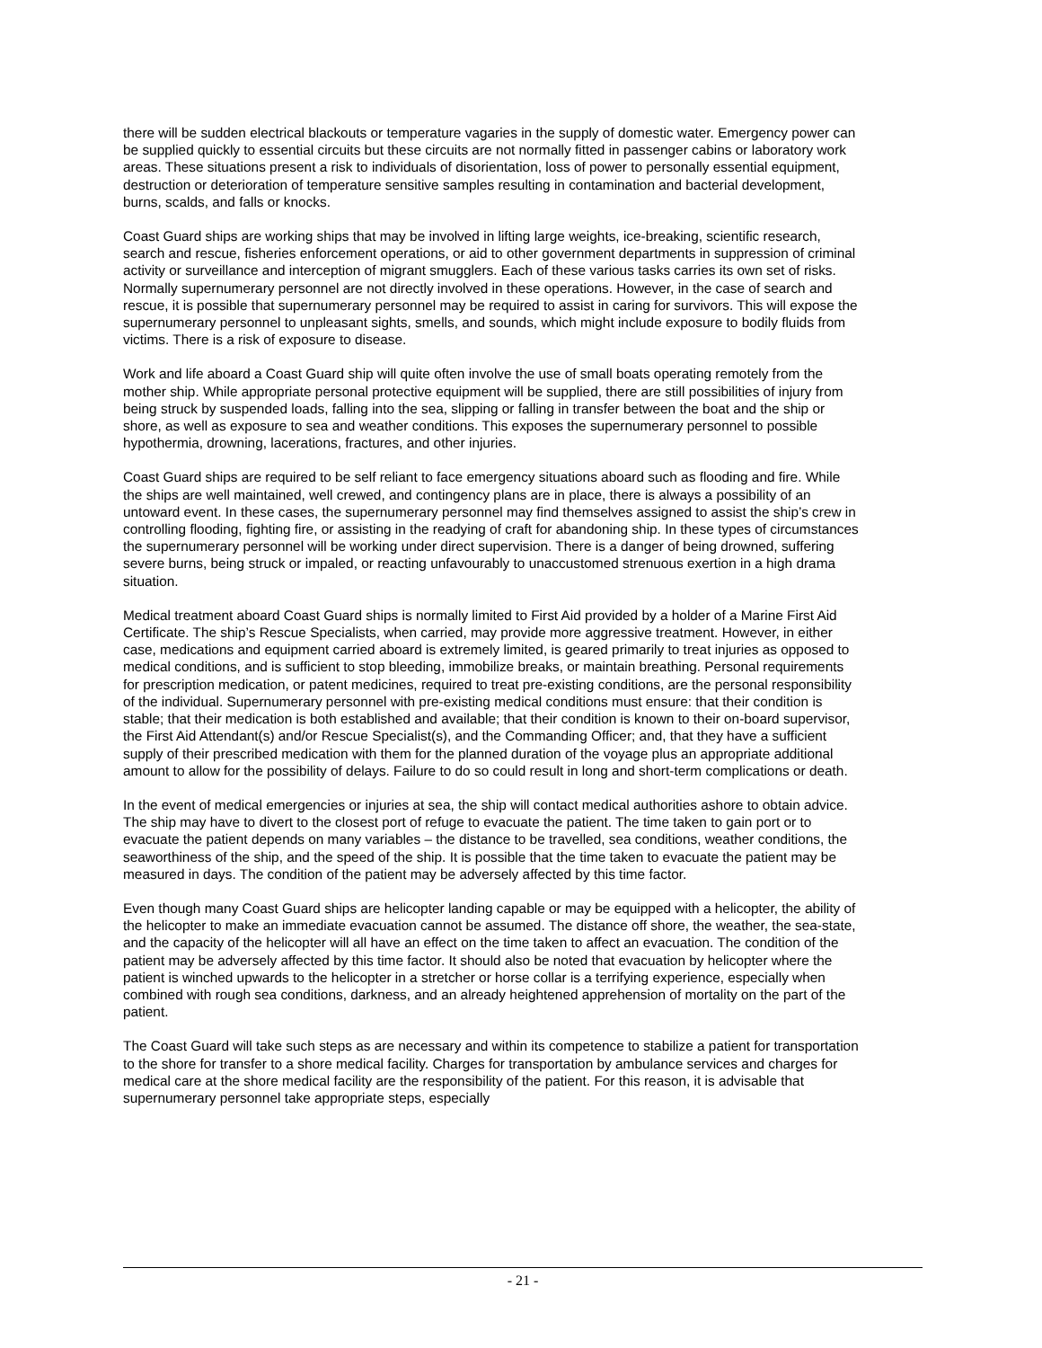there will be sudden electrical blackouts or temperature vagaries in the supply of domestic water. Emergency power can be supplied quickly to essential circuits but these circuits are not normally fitted in passenger cabins or laboratory work areas. These situations present a risk to individuals of disorientation, loss of power to personally essential equipment, destruction or deterioration of temperature sensitive samples resulting in contamination and bacterial development, burns, scalds, and falls or knocks.
Coast Guard ships are working ships that may be involved in lifting large weights, ice-breaking, scientific research, search and rescue, fisheries enforcement operations, or aid to other government departments in suppression of criminal activity or surveillance and interception of migrant smugglers. Each of these various tasks carries its own set of risks. Normally supernumerary personnel are not directly involved in these operations. However, in the case of search and rescue, it is possible that supernumerary personnel may be required to assist in caring for survivors. This will expose the supernumerary personnel to unpleasant sights, smells, and sounds, which might include exposure to bodily fluids from victims. There is a risk of exposure to disease.
Work and life aboard a Coast Guard ship will quite often involve the use of small boats operating remotely from the mother ship. While appropriate personal protective equipment will be supplied, there are still possibilities of injury from being struck by suspended loads, falling into the sea, slipping or falling in transfer between the boat and the ship or shore, as well as exposure to sea and weather conditions. This exposes the supernumerary personnel to possible hypothermia, drowning, lacerations, fractures, and other injuries.
Coast Guard ships are required to be self reliant to face emergency situations aboard such as flooding and fire. While the ships are well maintained, well crewed, and contingency plans are in place, there is always a possibility of an untoward event. In these cases, the supernumerary personnel may find themselves assigned to assist the ship’s crew in controlling flooding, fighting fire, or assisting in the readying of craft for abandoning ship. In these types of circumstances the supernumerary personnel will be working under direct supervision. There is a danger of being drowned, suffering severe burns, being struck or impaled, or reacting unfavourably to unaccustomed strenuous exertion in a high drama situation.
Medical treatment aboard Coast Guard ships is normally limited to First Aid provided by a holder of a Marine First Aid Certificate. The ship’s Rescue Specialists, when carried, may provide more aggressive treatment. However, in either case, medications and equipment carried aboard is extremely limited, is geared primarily to treat injuries as opposed to medical conditions, and is sufficient to stop bleeding, immobilize breaks, or maintain breathing. Personal requirements for prescription medication, or patent medicines, required to treat pre-existing conditions, are the personal responsibility of the individual. Supernumerary personnel with pre-existing medical conditions must ensure: that their condition is stable; that their medication is both established and available; that their condition is known to their on-board supervisor, the First Aid Attendant(s) and/or Rescue Specialist(s), and the Commanding Officer; and, that they have a sufficient supply of their prescribed medication with them for the planned duration of the voyage plus an appropriate additional amount to allow for the possibility of delays. Failure to do so could result in long and short-term complications or death.
In the event of medical emergencies or injuries at sea, the ship will contact medical authorities ashore to obtain advice. The ship may have to divert to the closest port of refuge to evacuate the patient. The time taken to gain port or to evacuate the patient depends on many variables – the distance to be travelled, sea conditions, weather conditions, the seaworthiness of the ship, and the speed of the ship. It is possible that the time taken to evacuate the patient may be measured in days. The condition of the patient may be adversely affected by this time factor.
Even though many Coast Guard ships are helicopter landing capable or may be equipped with a helicopter, the ability of the helicopter to make an immediate evacuation cannot be assumed. The distance off shore, the weather, the sea-state, and the capacity of the helicopter will all have an effect on the time taken to affect an evacuation. The condition of the patient may be adversely affected by this time factor. It should also be noted that evacuation by helicopter where the patient is winched upwards to the helicopter in a stretcher or horse collar is a terrifying experience, especially when combined with rough sea conditions, darkness, and an already heightened apprehension of mortality on the part of the patient.
The Coast Guard will take such steps as are necessary and within its competence to stabilize a patient for transportation to the shore for transfer to a shore medical facility. Charges for transportation by ambulance services and charges for medical care at the shore medical facility are the responsibility of the patient. For this reason, it is advisable that supernumerary personnel take appropriate steps, especially
- 21 -